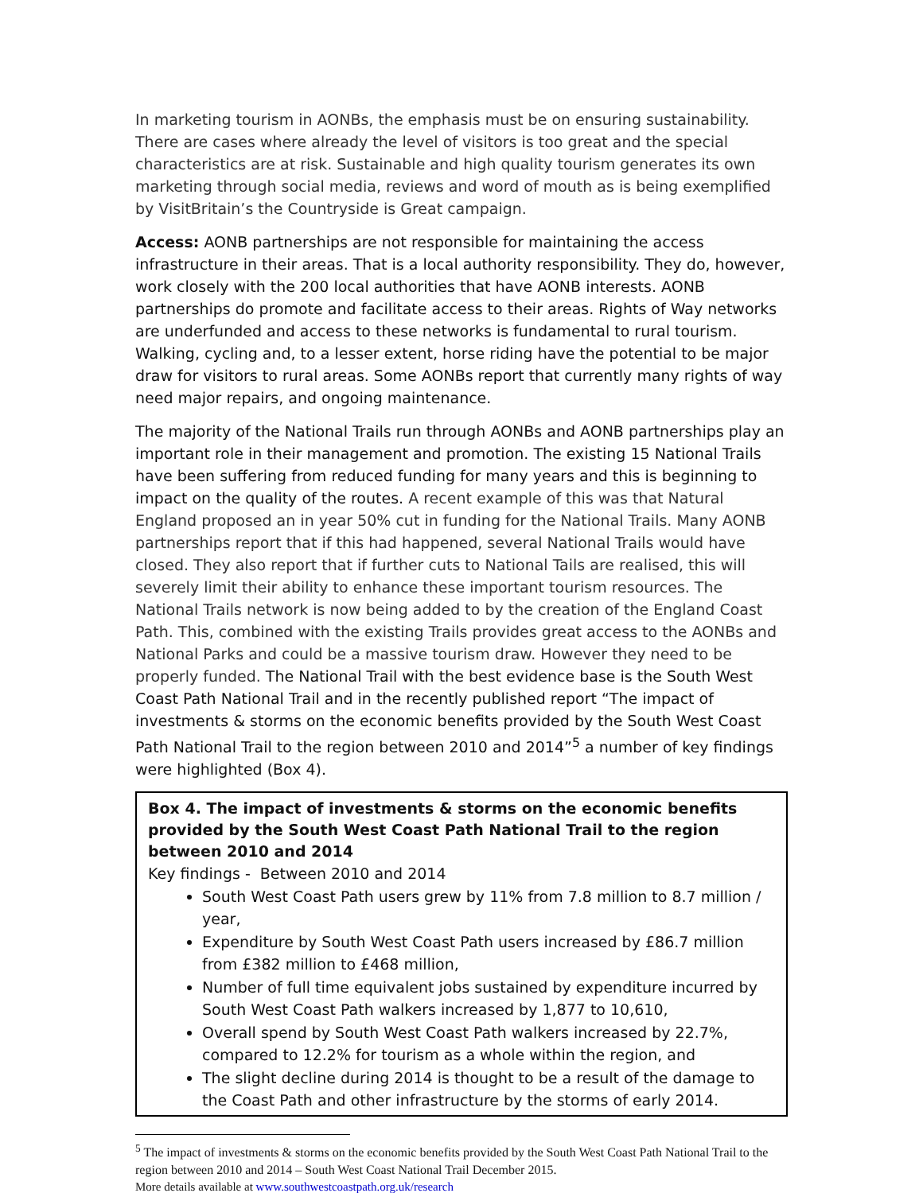In marketing tourism in AONBs, the emphasis must be on ensuring sustainability. There are cases where already the level of visitors is too great and the special characteristics are at risk. Sustainable and high quality tourism generates its own marketing through social media, reviews and word of mouth as is being exemplified by VisitBritain’s the Countryside is Great campaign.
Access: AONB partnerships are not responsible for maintaining the access infrastructure in their areas. That is a local authority responsibility. They do, however, work closely with the 200 local authorities that have AONB interests. AONB partnerships do promote and facilitate access to their areas. Rights of Way networks are underfunded and access to these networks is fundamental to rural tourism. Walking, cycling and, to a lesser extent, horse riding have the potential to be major draw for visitors to rural areas. Some AONBs report that currently many rights of way need major repairs, and ongoing maintenance.
The majority of the National Trails run through AONBs and AONB partnerships play an important role in their management and promotion. The existing 15 National Trails have been suffering from reduced funding for many years and this is beginning to impact on the quality of the routes. A recent example of this was that Natural England proposed an in year 50% cut in funding for the National Trails. Many AONB partnerships report that if this had happened, several National Trails would have closed. They also report that if further cuts to National Tails are realised, this will severely limit their ability to enhance these important tourism resources. The National Trails network is now being added to by the creation of the England Coast Path. This, combined with the existing Trails provides great access to the AONBs and National Parks and could be a massive tourism draw. However they need to be properly funded. The National Trail with the best evidence base is the South West Coast Path National Trail and in the recently published report “The impact of investments & storms on the economic benefits provided by the South West Coast Path National Trail to the region between 2010 and 2014”<sup>5</sup> a number of key findings were highlighted (Box 4).
Box 4. The impact of investments & storms on the economic benefits provided by the South West Coast Path National Trail to the region between 2010 and 2014
Key findings - Between 2010 and 2014
South West Coast Path users grew by 11% from 7.8 million to 8.7 million / year,
Expenditure by South West Coast Path users increased by £86.7 million from £382 million to £468 million,
Number of full time equivalent jobs sustained by expenditure incurred by South West Coast Path walkers increased by 1,877 to 10,610,
Overall spend by South West Coast Path walkers increased by 22.7%, compared to 12.2% for tourism as a whole within the region, and
The slight decline during 2014 is thought to be a result of the damage to the Coast Path and other infrastructure by the storms of early 2014.
<sup>5</sup> The impact of investments & storms on the economic benefits provided by the South West Coast Path National Trail to the region between 2010 and 2014 – South West Coast National Trail December 2015.
More details available at www.southwestcoastpath.org.uk/research